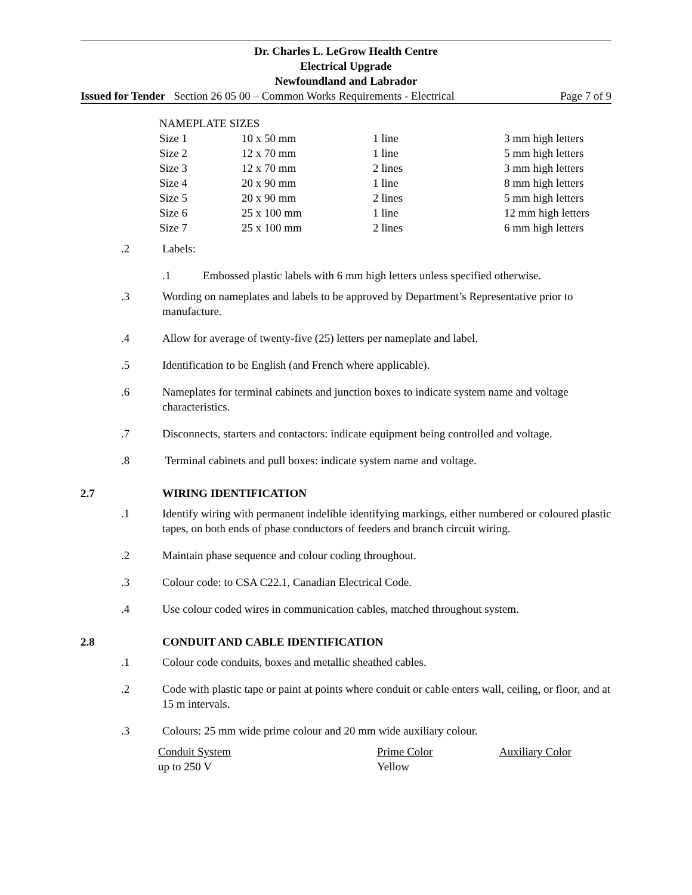Dr. Charles L. LeGrow Health Centre
Electrical Upgrade
Newfoundland and Labrador
Issued for Tender Section 26 05 00 – Common Works Requirements - Electrical Page 7 of 9
| NAMEPLATE SIZES | | | |
| --- | --- | --- | --- |
| Size 1 | 10 x 50 mm | 1 line | 3 mm high letters |
| Size 2 | 12 x 70 mm | 1 line | 5 mm high letters |
| Size 3 | 12 x 70 mm | 2 lines | 3 mm high letters |
| Size 4 | 20 x 90 mm | 1 line | 8 mm high letters |
| Size 5 | 20 x 90 mm | 2 lines | 5 mm high letters |
| Size 6 | 25 x 100 mm | 1 line | 12 mm high letters |
| Size 7 | 25 x 100 mm | 2 lines | 6 mm high letters |
.2 Labels:
.1 Embossed plastic labels with 6 mm high letters unless specified otherwise.
.3 Wording on nameplates and labels to be approved by Department’s Representative prior to manufacture.
.4 Allow for average of twenty-five (25) letters per nameplate and label.
.5 Identification to be English (and French where applicable).
.6 Nameplates for terminal cabinets and junction boxes to indicate system name and voltage characteristics.
.7 Disconnects, starters and contactors: indicate equipment being controlled and voltage.
.8 Terminal cabinets and pull boxes: indicate system name and voltage.
2.7 WIRING IDENTIFICATION
.1 Identify wiring with permanent indelible identifying markings, either numbered or coloured plastic tapes, on both ends of phase conductors of feeders and branch circuit wiring.
.2 Maintain phase sequence and colour coding throughout.
.3 Colour code: to CSA C22.1, Canadian Electrical Code.
.4 Use colour coded wires in communication cables, matched throughout system.
2.8 CONDUIT AND CABLE IDENTIFICATION
.1 Colour code conduits, boxes and metallic sheathed cables.
.2 Code with plastic tape or paint at points where conduit or cable enters wall, ceiling, or floor, and at 15 m intervals.
.3 Colours: 25 mm wide prime colour and 20 mm wide auxiliary colour.
| Conduit System | Prime Color | Auxiliary Color |
| --- | --- | --- |
| up to 250 V | Yellow | |